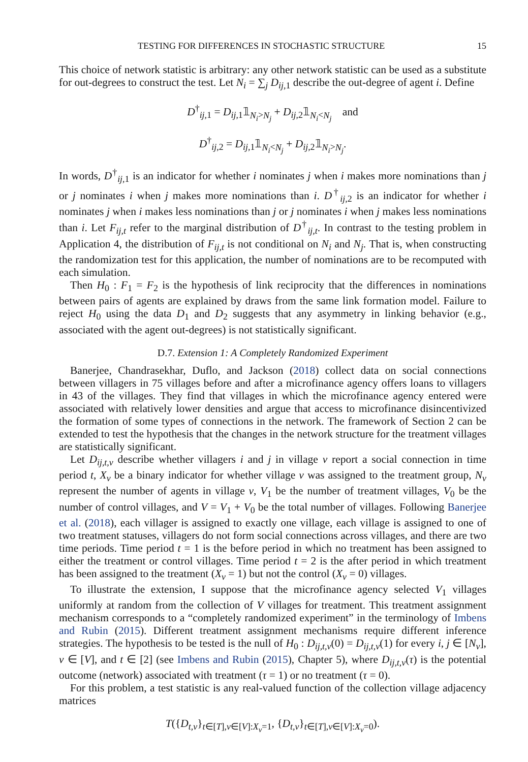TESTING FOR DIFFERENCES IN STOCHASTIC STRUCTURE 15
This choice of network statistic is arbitrary: any other network statistic can be used as a substitute for out-degrees to construct the test. Let N<sub>i</sub> = ∑<sub>j</sub> D<sub>ij,1</sub> describe the out-degree of agent i. Define
D<sup>†</sup><sub>ij,1</sub> = D<sub>ij,1</sub>𝟙<sub>N<sub>i</sub>>N<sub>j</sub></sub> + D<sub>ij,2</sub>𝟙<sub>N<sub>i</sub><N<sub>j</sub></sub> and
D<sup>†</sup><sub>ij,2</sub> = D<sub>ij,1</sub>𝟙<sub>N<sub>i</sub><N<sub>j</sub></sub> + D<sub>ij,2</sub>𝟙<sub>N<sub>i</sub>>N<sub>j</sub></sub>.
In words, D<sup>†</sup><sub>ij,1</sub> is an indicator for whether i nominates j when i makes more nominations than j or j nominates i when j makes more nominations than i. D<sup>†</sup><sub>ij,2</sub> is an indicator for whether i nominates j when i makes less nominations than j or j nominates i when j makes less nominations than i. Let F<sub>ij,t</sub> refer to the marginal distribution of D<sup>†</sup><sub>ij,t</sub>. In contrast to the testing problem in Application 4, the distribution of F<sub>ij,t</sub> is not conditional on N<sub>i</sub> and N<sub>j</sub>. That is, when constructing the randomization test for this application, the number of nominations are to be recomputed with each simulation.
Then H<sub>0</sub> : F<sub>1</sub> = F<sub>2</sub> is the hypothesis of link reciprocity that the differences in nominations between pairs of agents are explained by draws from the same link formation model. Failure to reject H<sub>0</sub> using the data D<sub>1</sub> and D<sub>2</sub> suggests that any asymmetry in linking behavior (e.g., associated with the agent out-degrees) is not statistically significant.
D.7. Extension 1: A Completely Randomized Experiment
Banerjee, Chandrasekhar, Duflo, and Jackson (2018) collect data on social connections between villagers in 75 villages before and after a microfinance agency offers loans to villagers in 43 of the villages. They find that villages in which the microfinance agency entered were associated with relatively lower densities and argue that access to microfinance disincentivized the formation of some types of connections in the network. The framework of Section 2 can be extended to test the hypothesis that the changes in the network structure for the treatment villages are statistically significant.
Let D<sub>ij,t,v</sub> describe whether villagers i and j in village v report a social connection in time period t, X<sub>v</sub> be a binary indicator for whether village v was assigned to the treatment group, N<sub>v</sub> represent the number of agents in village v, V<sub>1</sub> be the number of treatment villages, V<sub>0</sub> be the number of control villages, and V = V<sub>1</sub> + V<sub>0</sub> be the total number of villages. Following Banerjee et al. (2018), each villager is assigned to exactly one village, each village is assigned to one of two treatment statuses, villagers do not form social connections across villages, and there are two time periods. Time period t = 1 is the before period in which no treatment has been assigned to either the treatment or control villages. Time period t = 2 is the after period in which treatment has been assigned to the treatment (X<sub>v</sub> = 1) but not the control (X<sub>v</sub> = 0) villages.
To illustrate the extension, I suppose that the microfinance agency selected V<sub>1</sub> villages uniformly at random from the collection of V villages for treatment. This treatment assignment mechanism corresponds to a “completely randomized experiment” in the terminology of Imbens and Rubin (2015). Different treatment assignment mechanisms require different inference strategies. The hypothesis to be tested is the null of H<sub>0</sub> : D<sub>ij,t,v</sub>(0) = D<sub>ij,t,v</sub>(1) for every i, j ∈ [N<sub>v</sub>], v ∈ [V], and t ∈ [2] (see Imbens and Rubin (2015), Chapter 5), where D<sub>ij,t,v</sub>(τ) is the potential outcome (network) associated with treatment (τ = 1) or no treatment (τ = 0).
For this problem, a test statistic is any real-valued function of the collection village adjacency matrices
T({D<sub>t,v</sub>}<sub>t∈[T],v∈[V]:X<sub>v</sub>=1</sub>, {D<sub>t,v</sub>}<sub>t∈[T],v∈[V]:X<sub>v</sub>=0</sub>).